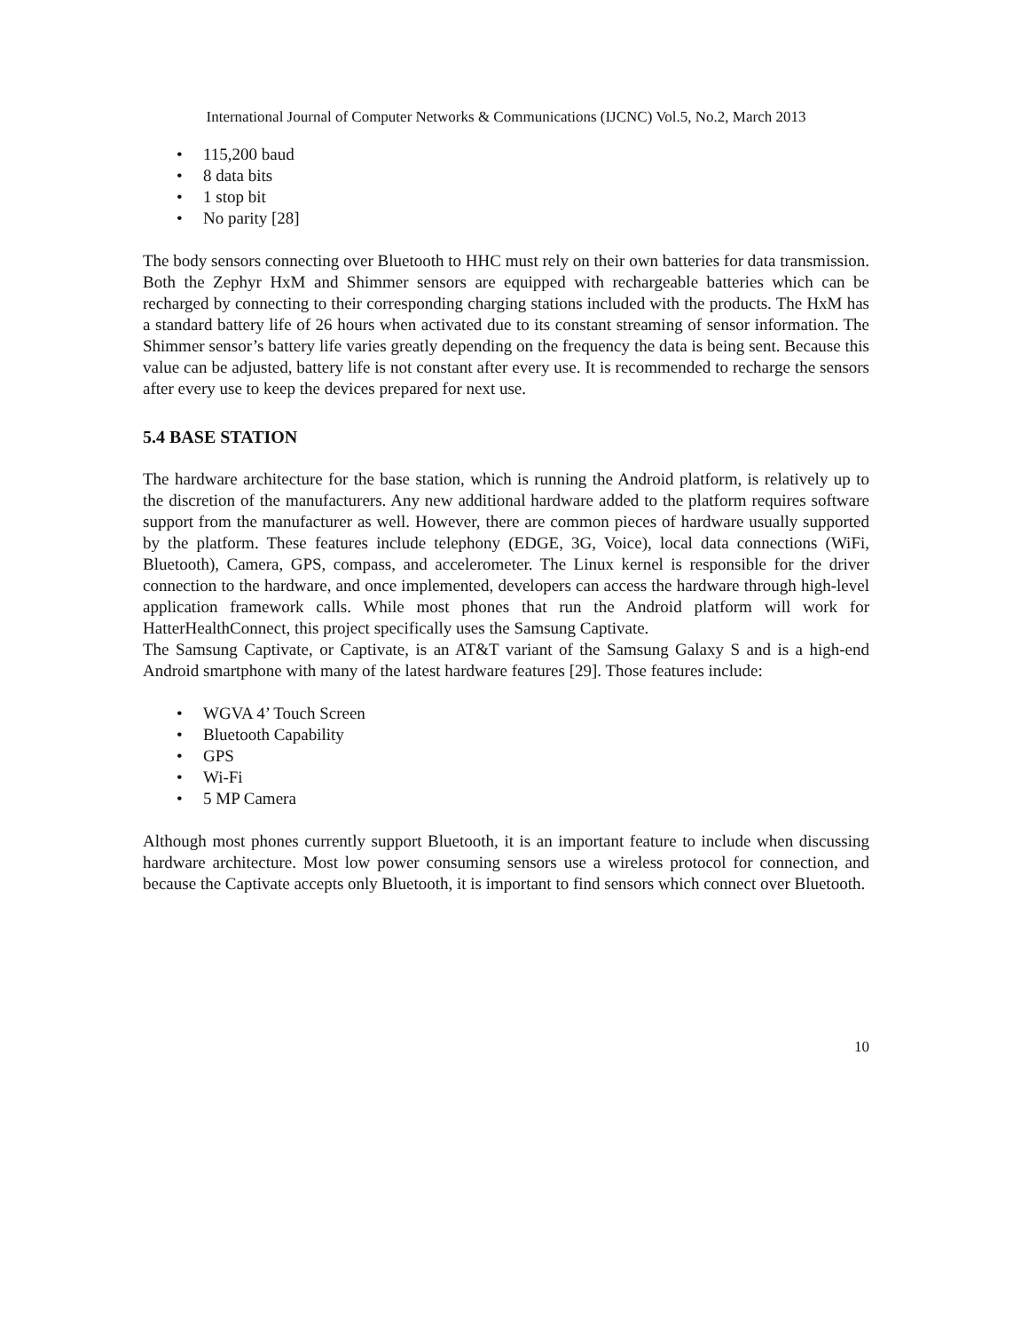International Journal of Computer Networks & Communications (IJCNC) Vol.5, No.2, March 2013
• 115,200 baud
• 8 data bits
• 1 stop bit
• No parity [28]
The body sensors connecting over Bluetooth to HHC must rely on their own batteries for data transmission. Both the Zephyr HxM and Shimmer sensors are equipped with rechargeable batteries which can be recharged by connecting to their corresponding charging stations included with the products. The HxM has a standard battery life of 26 hours when activated due to its constant streaming of sensor information. The Shimmer sensor’s battery life varies greatly depending on the frequency the data is being sent. Because this value can be adjusted, battery life is not constant after every use. It is recommended to recharge the sensors after every use to keep the devices prepared for next use.
5.4 BASE STATION
The hardware architecture for the base station, which is running the Android platform, is relatively up to the discretion of the manufacturers. Any new additional hardware added to the platform requires software support from the manufacturer as well. However, there are common pieces of hardware usually supported by the platform. These features include telephony (EDGE, 3G, Voice), local data connections (WiFi, Bluetooth), Camera, GPS, compass, and accelerometer. The Linux kernel is responsible for the driver connection to the hardware, and once implemented, developers can access the hardware through high-level application framework calls. While most phones that run the Android platform will work for HatterHealthConnect, this project specifically uses the Samsung Captivate.
The Samsung Captivate, or Captivate, is an AT&T variant of the Samsung Galaxy S and is a high-end Android smartphone with many of the latest hardware features [29]. Those features include:
• WGVA 4’ Touch Screen
• Bluetooth Capability
• GPS
• Wi-Fi
• 5 MP Camera
Although most phones currently support Bluetooth, it is an important feature to include when discussing hardware architecture. Most low power consuming sensors use a wireless protocol for connection, and because the Captivate accepts only Bluetooth, it is important to find sensors which connect over Bluetooth.
10